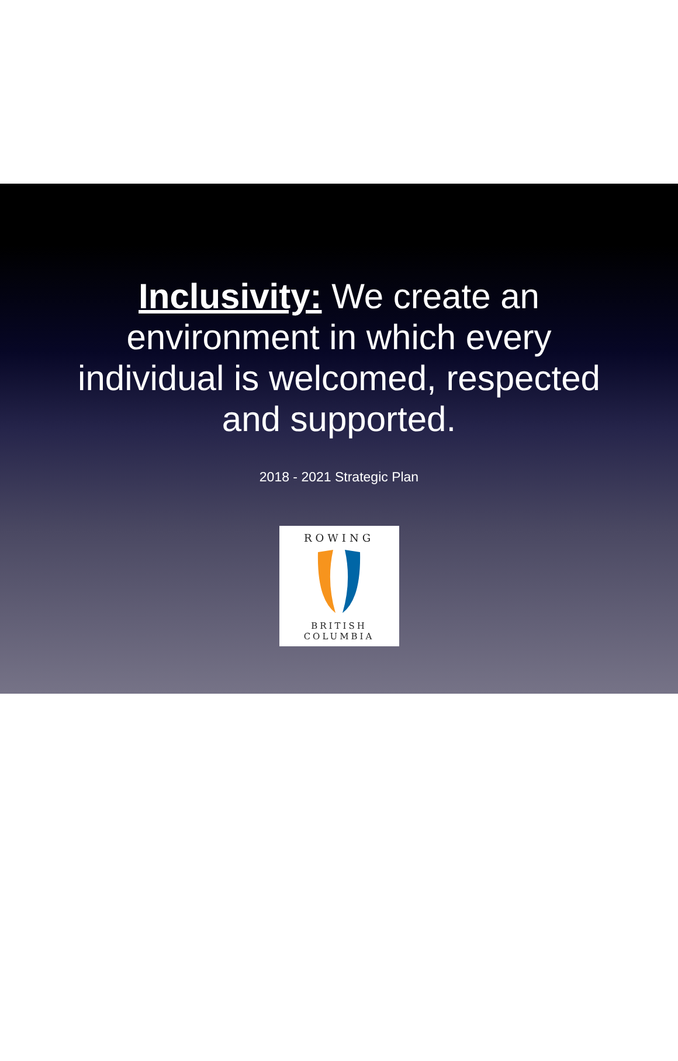Inclusivity: We create an
environment in which every
individual is welcomed, respected
and supported.
2018 - 2021 Strategic Plan
ROWING
BRITISH COLUMBIA